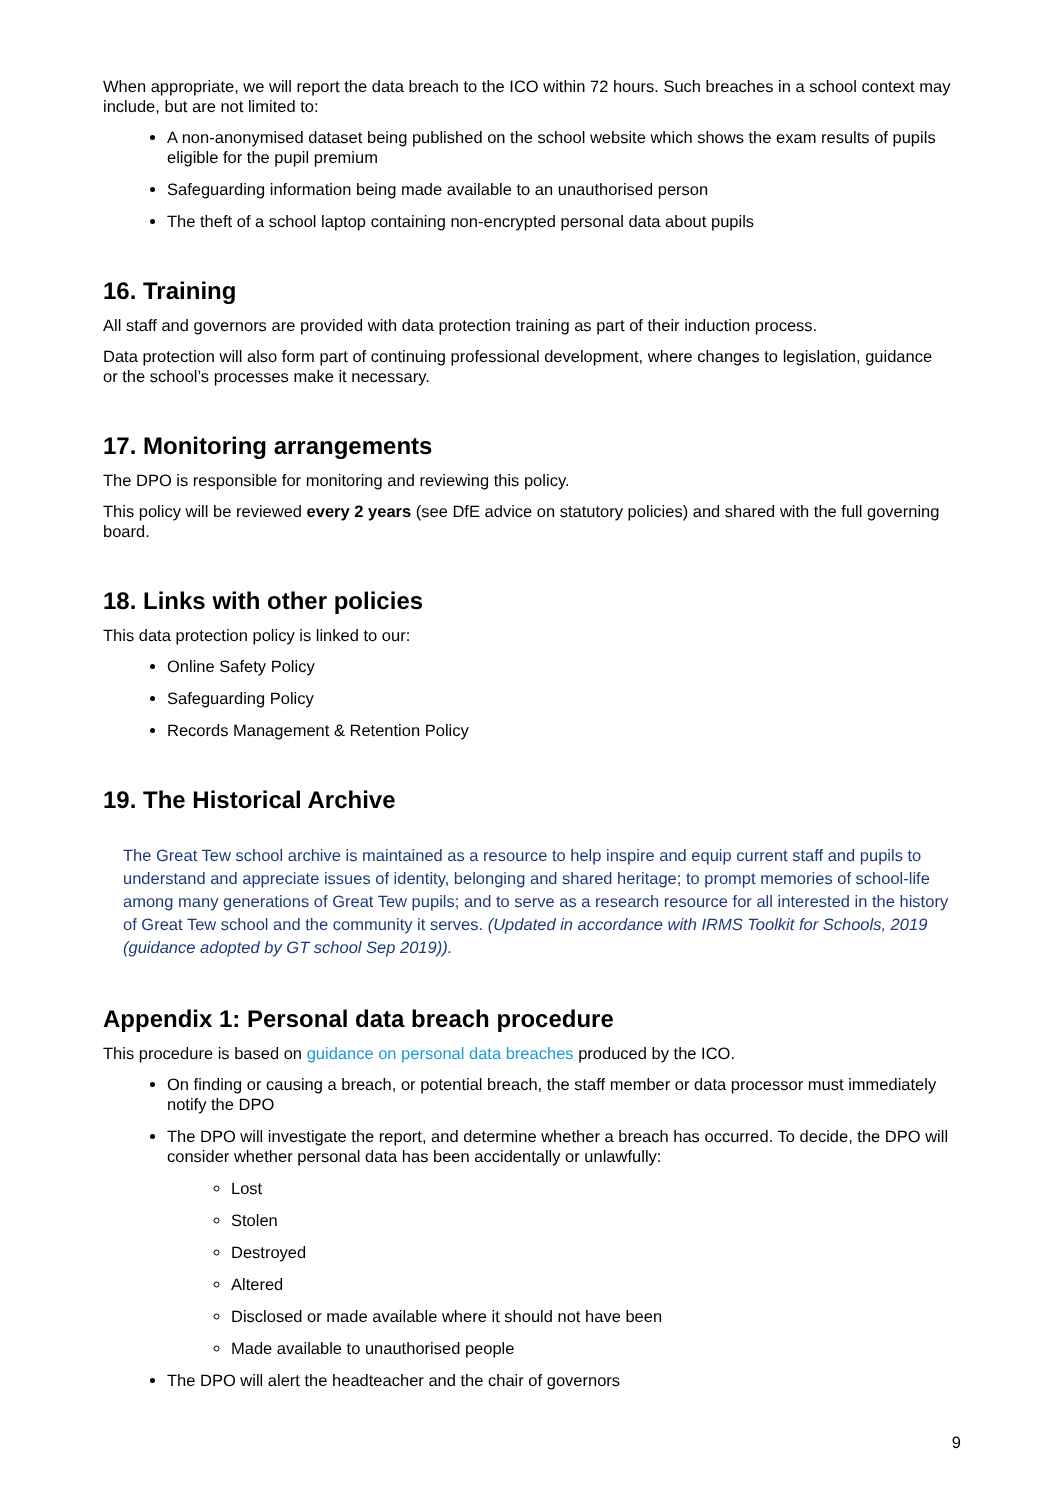When appropriate, we will report the data breach to the ICO within 72 hours. Such breaches in a school context may include, but are not limited to:
A non-anonymised dataset being published on the school website which shows the exam results of pupils eligible for the pupil premium
Safeguarding information being made available to an unauthorised person
The theft of a school laptop containing non-encrypted personal data about pupils
16. Training
All staff and governors are provided with data protection training as part of their induction process.
Data protection will also form part of continuing professional development, where changes to legislation, guidance or the school’s processes make it necessary.
17. Monitoring arrangements
The DPO is responsible for monitoring and reviewing this policy.
This policy will be reviewed every 2 years (see DfE advice on statutory policies) and shared with the full governing board.
18. Links with other policies
This data protection policy is linked to our:
Online Safety Policy
Safeguarding Policy
Records Management & Retention Policy
19. The Historical Archive
The Great Tew school archive is maintained as a resource to help inspire and equip current staff and pupils to understand and appreciate issues of identity, belonging and shared heritage; to prompt memories of school-life among many generations of Great Tew pupils; and to serve as a research resource for all interested in the history of Great Tew school and the community it serves. (Updated in accordance with IRMS Toolkit for Schools, 2019 (guidance adopted by GT school Sep 2019)).
Appendix 1: Personal data breach procedure
This procedure is based on guidance on personal data breaches produced by the ICO.
On finding or causing a breach, or potential breach, the staff member or data processor must immediately notify the DPO
The DPO will investigate the report, and determine whether a breach has occurred. To decide, the DPO will consider whether personal data has been accidentally or unlawfully:
Lost
Stolen
Destroyed
Altered
Disclosed or made available where it should not have been
Made available to unauthorised people
The DPO will alert the headteacher and the chair of governors
9